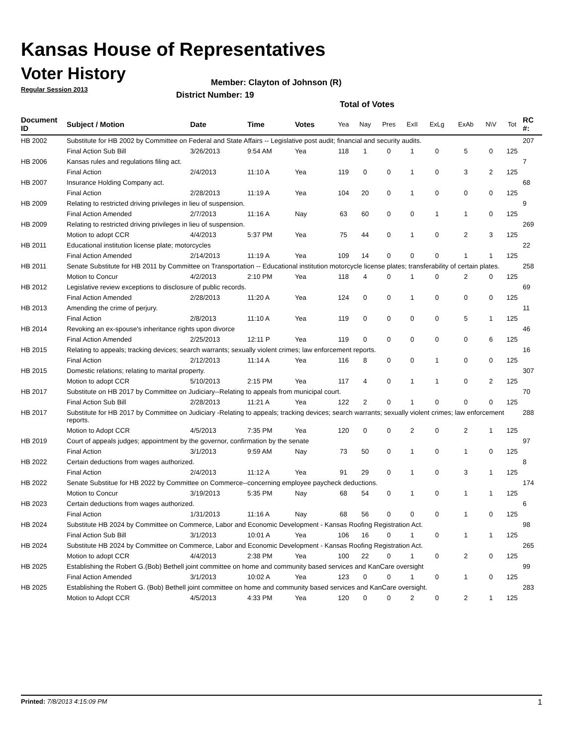Kansas House of Representatives
Voter History
Regular Session 2013
Member: Clayton of Johnson (R)
District Number: 19
Total of Votes
| Document ID | Subject / Motion | Date | Time | Votes | Yea | Nay | Pres | ExII | ExLg | ExAb | N\V | Tot | RC #: |
| --- | --- | --- | --- | --- | --- | --- | --- | --- | --- | --- | --- | --- | --- |
| HB 2002 | Substitute for HB 2002 by Committee on Federal and State Affairs -- Legislative post audit; financial and security audits. | | | | | | | | | | | | 207 |
| | Final Action Sub Bill | 3/26/2013 | 9:54 AM | Yea | 118 | 1 | 0 | 1 | 0 | 5 | 0 | 125 | |
| HB 2006 | Kansas rules and regulations filing act. | | | | | | | | | | | | 7 |
| | Final Action | 2/4/2013 | 11:10 A | Yea | 119 | 0 | 0 | 1 | 0 | 3 | 2 | 125 | |
| HB 2007 | Insurance Holding Company act. | | | | | | | | | | | | 68 |
| | Final Action | 2/28/2013 | 11:19 A | Yea | 104 | 20 | 0 | 1 | 0 | 0 | 0 | 125 | |
| HB 2009 | Relating to restricted driving privileges in lieu of suspension. | | | | | | | | | | | | 9 |
| | Final Action Amended | 2/7/2013 | 11:16 A | Nay | 63 | 60 | 0 | 0 | 1 | 1 | 0 | 125 | |
| HB 2009 | Relating to restricted driving privileges in lieu of suspension. | | | | | | | | | | | | 269 |
| | Motion to adopt CCR | 4/4/2013 | 5:37 PM | Yea | 75 | 44 | 0 | 1 | 0 | 2 | 3 | 125 | |
| HB 2011 | Educational institution license plate; motorcycles | | | | | | | | | | | | 22 |
| | Final Action Amended | 2/14/2013 | 11:19 A | Yea | 109 | 14 | 0 | 0 | 0 | 1 | 1 | 125 | |
| HB 2011 | Senate Substitute for HB 2011 by Committee on Transportation -- Educational institution motorcycle license plates; transferability of certain plates. | | | | | | | | | | | | 258 |
| | Motion to Concur | 4/2/2013 | 2:10 PM | Yea | 118 | 4 | 0 | 1 | 0 | 2 | 0 | 125 | |
| HB 2012 | Legislative review exceptions to disclosure of public records. | | | | | | | | | | | | 69 |
| | Final Action Amended | 2/28/2013 | 11:20 A | Yea | 124 | 0 | 0 | 1 | 0 | 0 | 0 | 125 | |
| HB 2013 | Amending the crime of perjury. | | | | | | | | | | | | 11 |
| | Final Action | 2/8/2013 | 11:10 A | Yea | 119 | 0 | 0 | 0 | 0 | 5 | 1 | 125 | |
| HB 2014 | Revoking an ex-spouse's inheritance rights upon divorce | | | | | | | | | | | | 46 |
| | Final Action Amended | 2/25/2013 | 12:11 P | Yea | 119 | 0 | 0 | 0 | 0 | 0 | 6 | 125 | |
| HB 2015 | Relating to appeals; tracking devices; search warrants; sexually violent crimes; law enforcement reports. | | | | | | | | | | | | 16 |
| | Final Action | 2/12/2013 | 11:14 A | Yea | 116 | 8 | 0 | 0 | 1 | 0 | 0 | 125 | |
| HB 2015 | Domestic relations; relating to marital property. | | | | | | | | | | | | 307 |
| | Motion to adopt CCR | 5/10/2013 | 2:15 PM | Yea | 117 | 4 | 0 | 1 | 1 | 0 | 2 | 125 | |
| HB 2017 | Substitute on HB 2017 by Committee on Judiciary--Relating to appeals from municipal court. | | | | | | | | | | | | 70 |
| | Final Action Sub Bill | 2/28/2013 | 11:21 A | Yea | 122 | 2 | 0 | 1 | 0 | 0 | 0 | 125 | |
| HB 2017 | Substitute for HB 2017 by Committee on Judiciary -Relating to appeals; tracking devices; search warrants; sexually violent crimes; law enforcement reports. | | | | | | | | | | | | 288 |
| | Motion to Adopt CCR | 4/5/2013 | 7:35 PM | Yea | 120 | 0 | 0 | 2 | 0 | 2 | 1 | 125 | |
| HB 2019 | Court of appeals judges; appointment by the governor, confirmation by the senate | | | | | | | | | | | | 97 |
| | Final Action | 3/1/2013 | 9:59 AM | Nay | 73 | 50 | 0 | 1 | 0 | 1 | 0 | 125 | |
| HB 2022 | Certain deductions from wages authorized. | | | | | | | | | | | | 8 |
| | Final Action | 2/4/2013 | 11:12 A | Yea | 91 | 29 | 0 | 1 | 0 | 3 | 1 | 125 | |
| HB 2022 | Senate Substitue for HB 2022 by Committee on Commerce--concerning employee paycheck deductions. | | | | | | | | | | | | 174 |
| | Motion to Concur | 3/19/2013 | 5:35 PM | Nay | 68 | 54 | 0 | 1 | 0 | 1 | 1 | 125 | |
| HB 2023 | Certain deductions from wages authorized. | | | | | | | | | | | | 6 |
| | Final Action | 1/31/2013 | 11:16 A | Nay | 68 | 56 | 0 | 0 | 0 | 1 | 0 | 125 | |
| HB 2024 | Substitute HB 2024 by Committee on Commerce, Labor and Economic Development - Kansas Roofing Registration Act. | | | | | | | | | | | | 98 |
| | Final Action Sub Bill | 3/1/2013 | 10:01 A | Yea | 106 | 16 | 0 | 1 | 0 | 1 | 1 | 125 | |
| HB 2024 | Substitute HB 2024 by Committee on Commerce, Labor and Economic Development - Kansas Roofing Registration Act. | | | | | | | | | | | | 265 |
| | Motion to adopt CCR | 4/4/2013 | 2:38 PM | Yea | 100 | 22 | 0 | 1 | 0 | 2 | 0 | 125 | |
| HB 2025 | Establishing the Robert G.(Bob) Bethell joint committee on home and community based services and KanCare oversight | | | | | | | | | | | | 99 |
| | Final Action Amended | 3/1/2013 | 10:02 A | Yea | 123 | 0 | 0 | 1 | 0 | 1 | 0 | 125 | |
| HB 2025 | Establishing the Robert G. (Bob) Bethell joint committee on home and community based services and KanCare oversight. | | | | | | | | | | | | 283 |
| | Motion to Adopt CCR | 4/5/2013 | 4:33 PM | Yea | 120 | 0 | 0 | 2 | 0 | 2 | 1 | 125 | |
Printed: 7/8/2013 4:15:09 PM 1